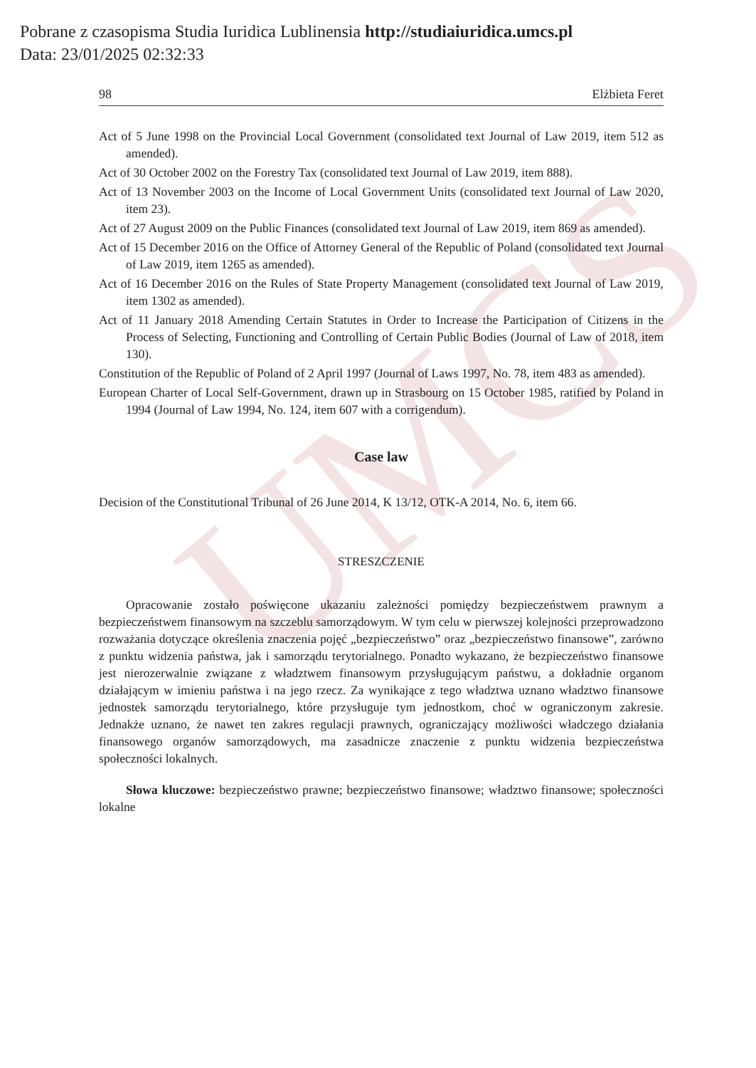Pobrane z czasopisma Studia Iuridica Lublinensia http://studiaiuridica.umcs.pl
Data: 23/01/2025 02:32:33
UMCS
98 Elżbieta Feret
Act of 5 June 1998 on the Provincial Local Government (consolidated text Journal of Law 2019, item 512 as amended).
Act of 30 October 2002 on the Forestry Tax (consolidated text Journal of Law 2019, item 888).
Act of 13 November 2003 on the Income of Local Government Units (consolidated text Journal of Law 2020, item 23).
Act of 27 August 2009 on the Public Finances (consolidated text Journal of Law 2019, item 869 as amended).
Act of 15 December 2016 on the Office of Attorney General of the Republic of Poland (consolidated text Journal of Law 2019, item 1265 as amended).
Act of 16 December 2016 on the Rules of State Property Management (consolidated text Journal of Law 2019, item 1302 as amended).
Act of 11 January 2018 Amending Certain Statutes in Order to Increase the Participation of Citizens in the Process of Selecting, Functioning and Controlling of Certain Public Bodies (Journal of Law of 2018, item 130).
Constitution of the Republic of Poland of 2 April 1997 (Journal of Laws 1997, No. 78, item 483 as amended).
European Charter of Local Self-Government, drawn up in Strasbourg on 15 October 1985, ratified by Poland in 1994 (Journal of Law 1994, No. 124, item 607 with a corrigendum).
Case law
Decision of the Constitutional Tribunal of 26 June 2014, K 13/12, OTK-A 2014, No. 6, item 66.
STRESZCZENIE
Opracowanie zostało poświęcone ukazaniu zależności pomiędzy bezpieczeństwem prawnym a bezpieczeństwem finansowym na szczeblu samorządowym. W tym celu w pierwszej kolejności przeprowadzono rozważania dotyczące określenia znaczenia pojęć „bezpieczeństwo” oraz „bezpieczeństwo finansowe”, zarówno z punktu widzenia państwa, jak i samorządu terytorialnego. Ponadto wykazano, że bezpieczeństwo finansowe jest nierozerwalnie związane z władztwem finansowym przysługującym państwu, a dokładnie organom działającym w imieniu państwa i na jego rzecz. Za wynikające z tego władztwa uznano władztwo finansowe jednostek samorządu terytorialnego, które przysługuje tym jednostkom, choć w ograniczonym zakresie. Jednakże uznano, że nawet ten zakres regulacji prawnych, ograniczający możliwości władczego działania finansowego organów samorządowych, ma zasadnicze znaczenie z punktu widzenia bezpieczeństwa społeczności lokalnych.
Słowa kluczowe: bezpieczeństwo prawne; bezpieczeństwo finansowe; władztwo finansowe; społeczności lokalne